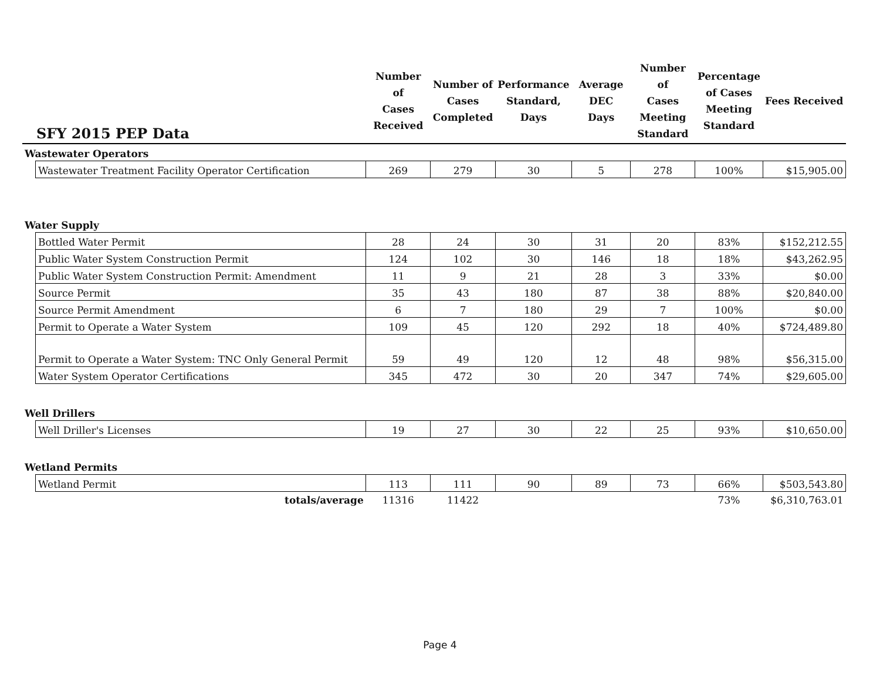| SFY 2015 PEP Data | | Number of Cases Received | Number of Cases Completed | Performance Standard, Days | Average DEC Days | Number of Cases Meeting Standard | Percentage of Cases Meeting Standard | Fees Received |
| --- | --- | --- | --- | --- | --- | --- | --- | --- |
| Wastewater Operators | | | | | | | | |
| | Wastewater Treatment Facility Operator Certification | 269 | 279 | 30 | 5 | 278 | 100% | $15,905.00 |
| Water Supply | | | | | | | | |
| | Bottled Water Permit | 28 | 24 | 30 | 31 | 20 | 83% | $152,212.55 |
| | Public Water System Construction Permit | 124 | 102 | 30 | 146 | 18 | 18% | $43,262.95 |
| | Public Water System Construction Permit: Amendment | 11 | 9 | 21 | 28 | 3 | 33% | $0.00 |
| | Source Permit | 35 | 43 | 180 | 87 | 38 | 88% | $20,840.00 |
| | Source Permit Amendment | 6 | 7 | 180 | 29 | 7 | 100% | $0.00 |
| | Permit to Operate a Water System | 109 | 45 | 120 | 292 | 18 | 40% | $724,489.80 |
| | Permit to Operate a Water System: TNC Only General Permit | 59 | 49 | 120 | 12 | 48 | 98% | $56,315.00 |
| | Water System Operator Certifications | 345 | 472 | 30 | 20 | 347 | 74% | $29,605.00 |
| Well Drillers | | | | | | | | |
| | Well Driller's Licenses | 19 | 27 | 30 | 22 | 25 | 93% | $10,650.00 |
| Wetland Permits | | | | | | | | |
| | Wetland Permit | 113 | 111 | 90 | 89 | 73 | 66% | $503,543.80 |
| | totals/average | 11316 | 11422 | | | | 73% | $6,310,763.01 |
Page 4